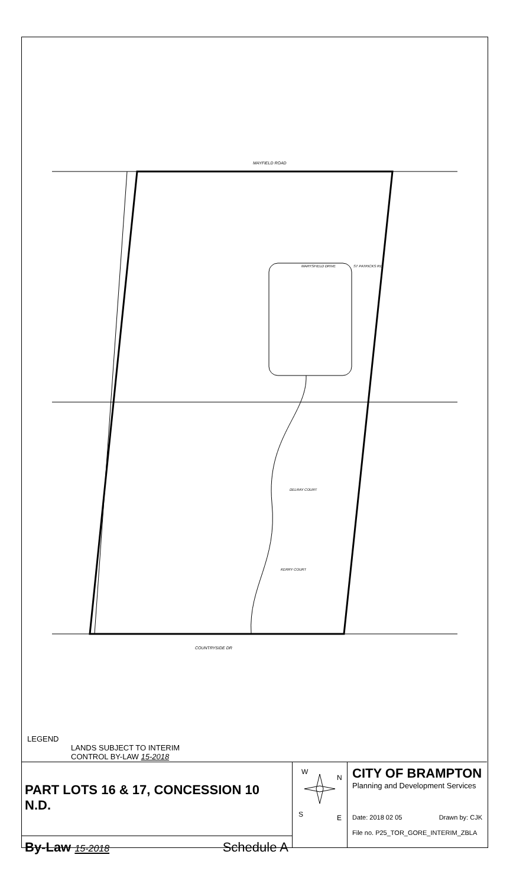MAYFIELD ROAD
MARYSFIELD DRIVE
ST PATRICKS RD
DELRAY COURT
KERRY COURT
COUNTRYSIDE DR
LEGEND
LANDS SUBJECT TO INTERIM
CONTROL BY-LAW 15-2018
PART LOTS 16 & 17, CONCESSION 10 N.D.
By-Law 15-2018 Schedule A
W
N
S
E
CITY OF BRAMPTON
Planning and Development Services
Date: 2018 02 05 Drawn by: CJK
File no. P25_TOR_GORE_INTERIM_ZBLA